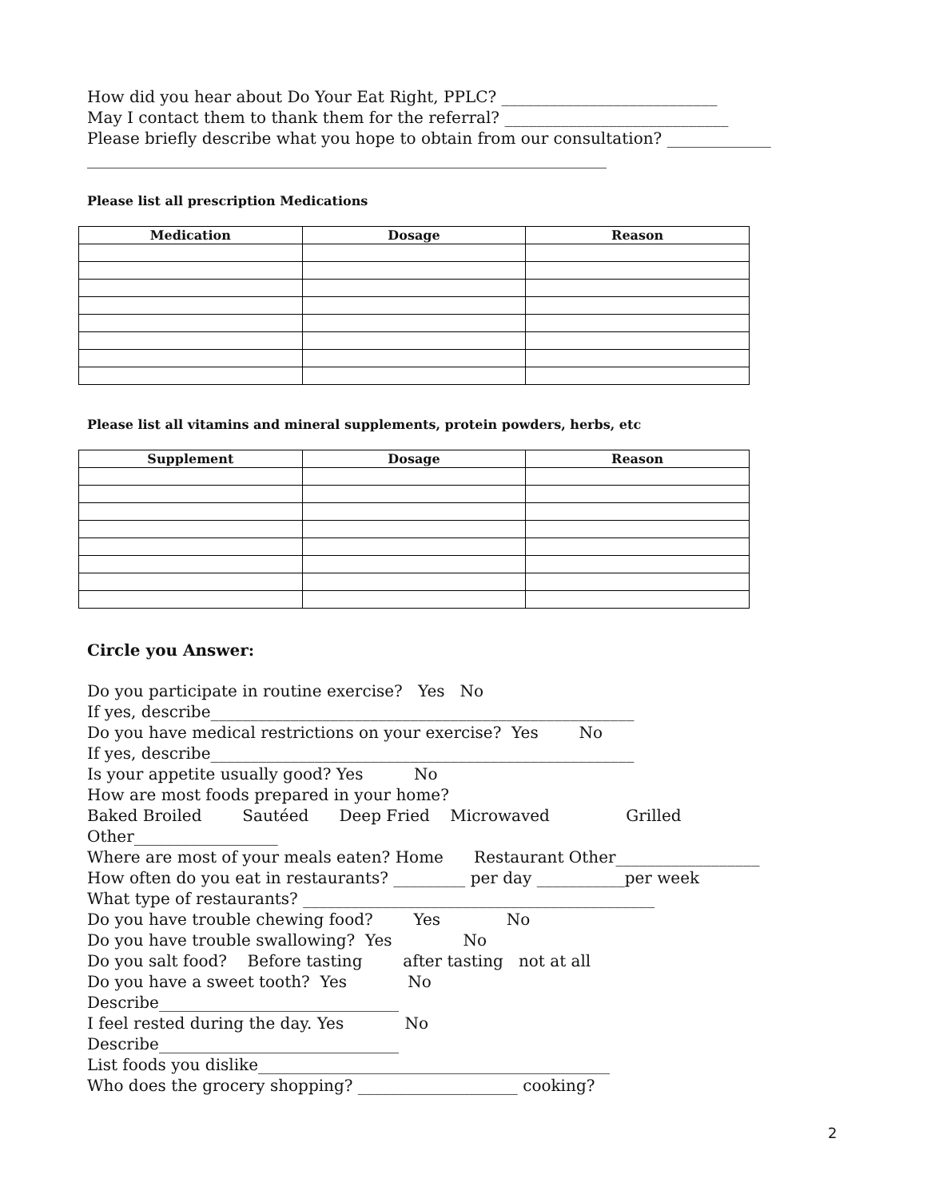How did you hear about Do Your Eat Right, PPLC? ___________________________
May I contact them to thank them for the referral? ____________________________
Please briefly describe what you hope to obtain from our consultation? _____________
_________________________________________________________________
Please list all prescription Medications
| Medication | Dosage | Reason |
| --- | --- | --- |
Please list all vitamins and mineral supplements, protein powders, herbs, etc
| Supplement | Dosage | Reason |
| --- | --- | --- |
Circle you Answer:
Do you participate in routine exercise? Yes No
If yes, describe_____________________________________________________
Do you have medical restrictions on your exercise? Yes No
If yes, describe_____________________________________________________
Is your appetite usually good? Yes No
How are most foods prepared in your home?
Baked Broiled Sautéed Deep Fried Microwaved Grilled
Other__________________
Where are most of your meals eaten? Home Restaurant Other__________________
How often do you eat in restaurants? _________ per day ___________per week
What type of restaurants? ____________________________________________
Do you have trouble chewing food? Yes No
Do you have trouble swallowing? Yes No
Do you salt food? Before tasting after tasting not at all
Do you have a sweet tooth? Yes No
Describe______________________________
I feel rested during the day. Yes No
Describe______________________________
List foods you dislike____________________________________________
Who does the grocery shopping? ____________________ cooking?
2